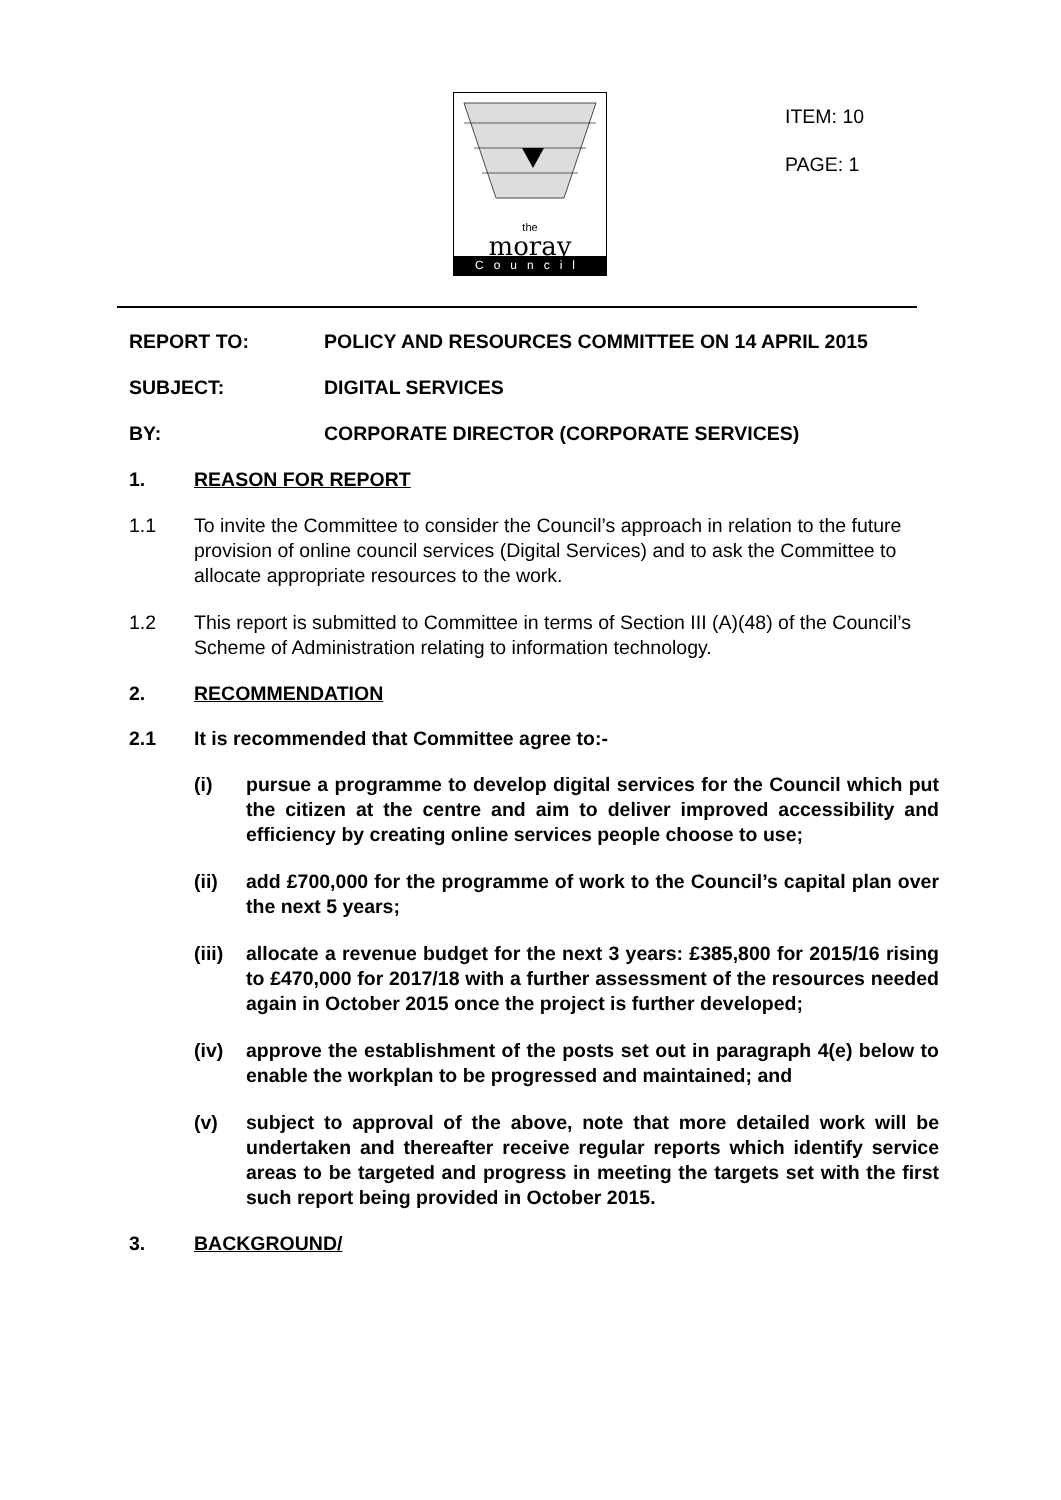the
moray
Council
ITEM: 10
PAGE: 1
REPORT TO: POLICY AND RESOURCES COMMITTEE ON 14 APRIL 2015
SUBJECT: DIGITAL SERVICES
BY: CORPORATE DIRECTOR (CORPORATE SERVICES)
1. REASON FOR REPORT
1.1 To invite the Committee to consider the Council’s approach in relation to the future provision of online council services (Digital Services) and to ask the Committee to allocate appropriate resources to the work.
1.2 This report is submitted to Committee in terms of Section III (A)(48) of the Council’s Scheme of Administration relating to information technology.
2. RECOMMENDATION
2.1 It is recommended that Committee agree to:-
(i) pursue a programme to develop digital services for the Council which put the citizen at the centre and aim to deliver improved accessibility and efficiency by creating online services people choose to use;
(ii) add £700,000 for the programme of work to the Council’s capital plan over the next 5 years;
(iii) allocate a revenue budget for the next 3 years: £385,800 for 2015/16 rising to £470,000 for 2017/18 with a further assessment of the resources needed again in October 2015 once the project is further developed;
(iv) approve the establishment of the posts set out in paragraph 4(e) below to enable the workplan to be progressed and maintained; and
(v) subject to approval of the above, note that more detailed work will be undertaken and thereafter receive regular reports which identify service areas to be targeted and progress in meeting the targets set with the first such report being provided in October 2015.
3. BACKGROUND/